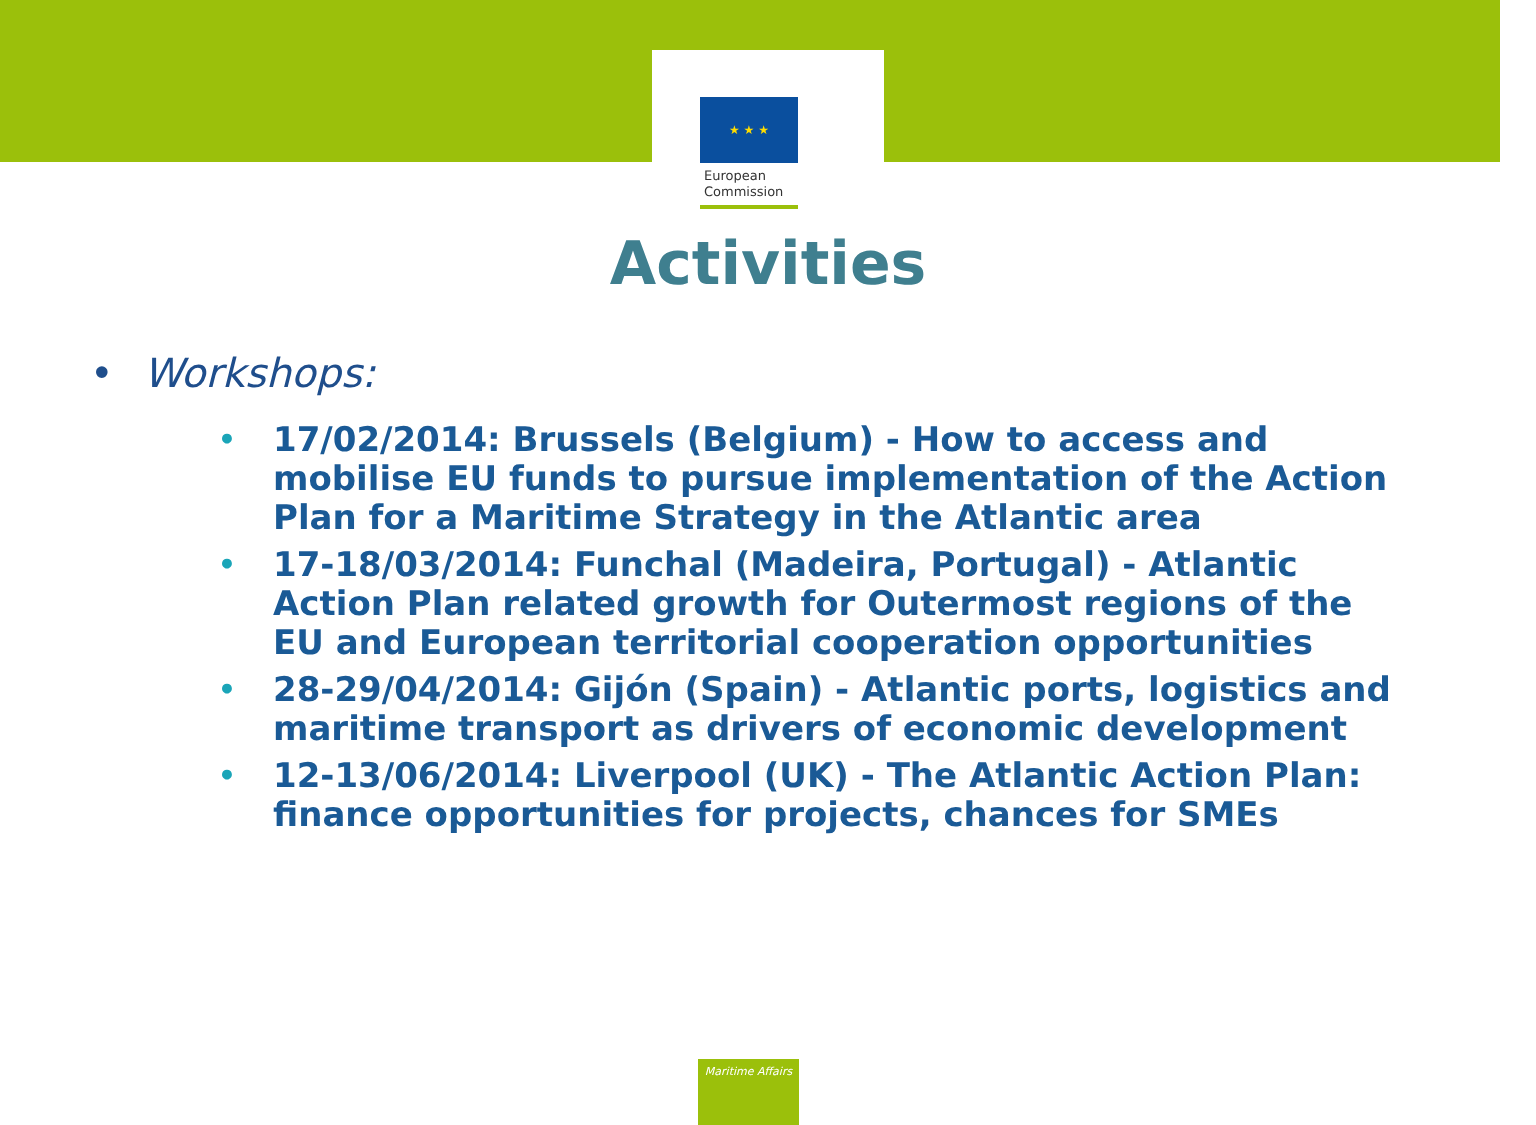★ ★ ★
European
Commission
Activities
• Workshops:
• 17/02/2014: Brussels (Belgium) - How to access and mobilise EU funds to pursue implementation of the Action Plan for a Maritime Strategy in the Atlantic area
• 17-18/03/2014: Funchal (Madeira, Portugal) - Atlantic Action Plan related growth for Outermost regions of the EU and European territorial cooperation opportunities
• 28-29/04/2014: Gijón (Spain) - Atlantic ports, logistics and maritime transport as drivers of economic development
• 12-13/06/2014: Liverpool (UK) - The Atlantic Action Plan: finance opportunities for projects, chances for SMEs
Maritime Affairs